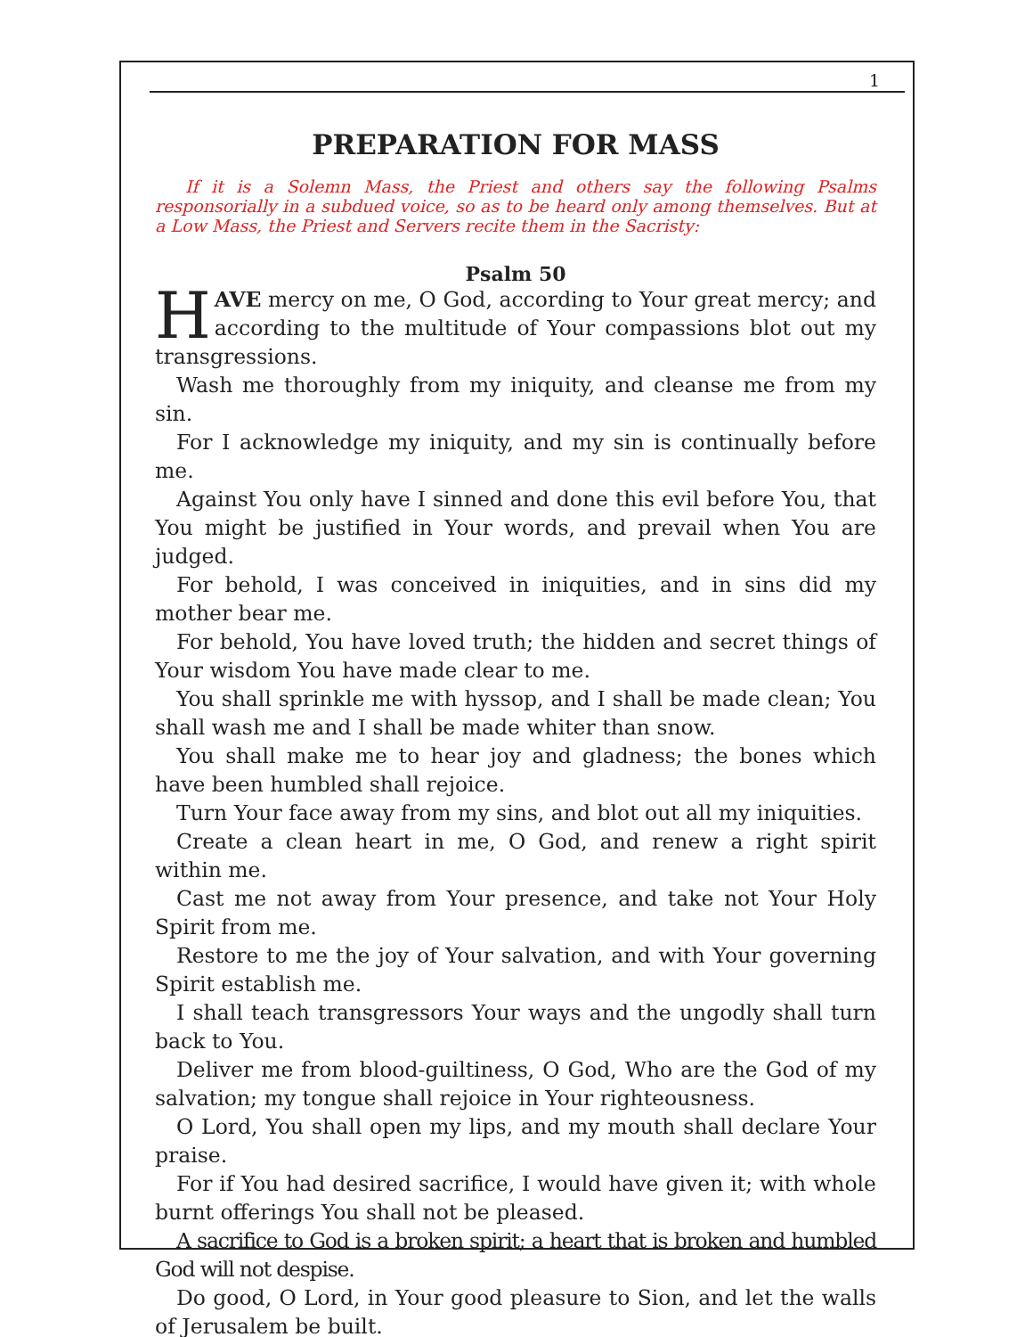1
PREPARATION FOR MASS
If it is a Solemn Mass, the Priest and others say the following Psalms responsorially in a subdued voice, so as to be heard only among themselves. But at a Low Mass, the Priest and Servers recite them in the Sacristy:
Psalm 50
HAVE mercy on me, O God, according to Your great mercy; and according to the multitude of Your compassions blot out my transgressions.
Wash me thoroughly from my iniquity, and cleanse me from my sin.
For I acknowledge my iniquity, and my sin is continually before me.
Against You only have I sinned and done this evil before You, that You might be justified in Your words, and prevail when You are judged.
For behold, I was conceived in iniquities, and in sins did my mother bear me.
For behold, You have loved truth; the hidden and secret things of Your wisdom You have made clear to me.
You shall sprinkle me with hyssop, and I shall be made clean; You shall wash me and I shall be made whiter than snow.
You shall make me to hear joy and gladness; the bones which have been humbled shall rejoice.
Turn Your face away from my sins, and blot out all my iniquities.
Create a clean heart in me, O God, and renew a right spirit within me.
Cast me not away from Your presence, and take not Your Holy Spirit from me.
Restore to me the joy of Your salvation, and with Your governing Spirit establish me.
I shall teach transgressors Your ways and the ungodly shall turn back to You.
Deliver me from blood-guiltiness, O God, Who are the God of my salvation; my tongue shall rejoice in Your righteousness.
O Lord, You shall open my lips, and my mouth shall declare Your praise.
For if You had desired sacrifice, I would have given it; with whole burnt offerings You shall not be pleased.
A sacrifice to God is a broken spirit; a heart that is broken and humbled God will not despise.
Do good, O Lord, in Your good pleasure to Sion, and let the walls of Jerusalem be built.